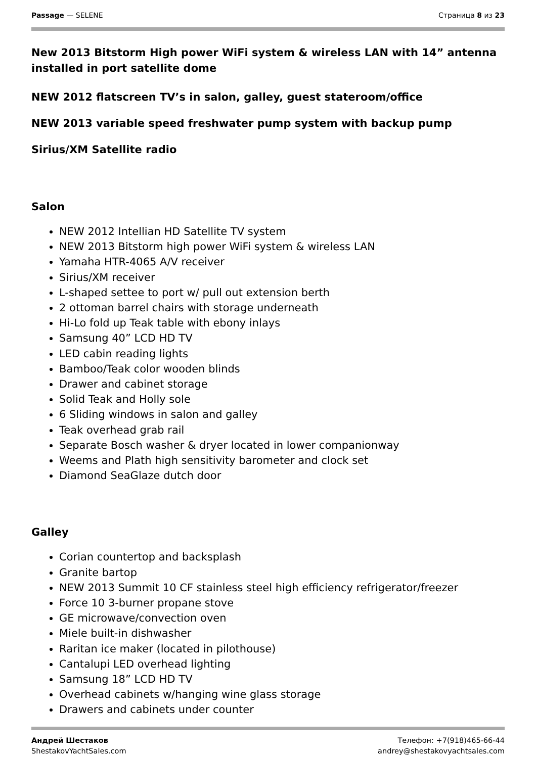Passage — SELENE Страница 8 из 23
New 2013 Bitstorm High power WiFi system & wireless LAN with 14” antenna installed in port satellite dome
NEW 2012 flatscreen TV’s in salon, galley, guest stateroom/office
NEW 2013 variable speed freshwater pump system with backup pump
Sirius/XM Satellite radio
Salon
NEW 2012 Intellian HD Satellite TV system
NEW 2013 Bitstorm high power WiFi system & wireless LAN
Yamaha HTR-4065 A/V receiver
Sirius/XM receiver
L-shaped settee to port w/ pull out extension berth
2 ottoman barrel chairs with storage underneath
Hi-Lo fold up Teak table with ebony inlays
Samsung 40” LCD HD TV
LED cabin reading lights
Bamboo/Teak color wooden blinds
Drawer and cabinet storage
Solid Teak and Holly sole
6 Sliding windows in salon and galley
Teak overhead grab rail
Separate Bosch washer & dryer located in lower companionway
Weems and Plath high sensitivity barometer and clock set
Diamond SeaGlaze dutch door
Galley
Corian countertop and backsplash
Granite bartop
NEW 2013 Summit 10 CF stainless steel high efficiency refrigerator/freezer
Force 10 3-burner propane stove
GE microwave/convection oven
Miele built-in dishwasher
Raritan ice maker (located in pilothouse)
Cantalupi LED overhead lighting
Samsung 18” LCD HD TV
Overhead cabinets w/hanging wine glass storage
Drawers and cabinets under counter
Андрей Шестаков
ShestakovYachtSales.com
Телефон: +7(918)465-66-44
andrey@shestakovyachtsales.com